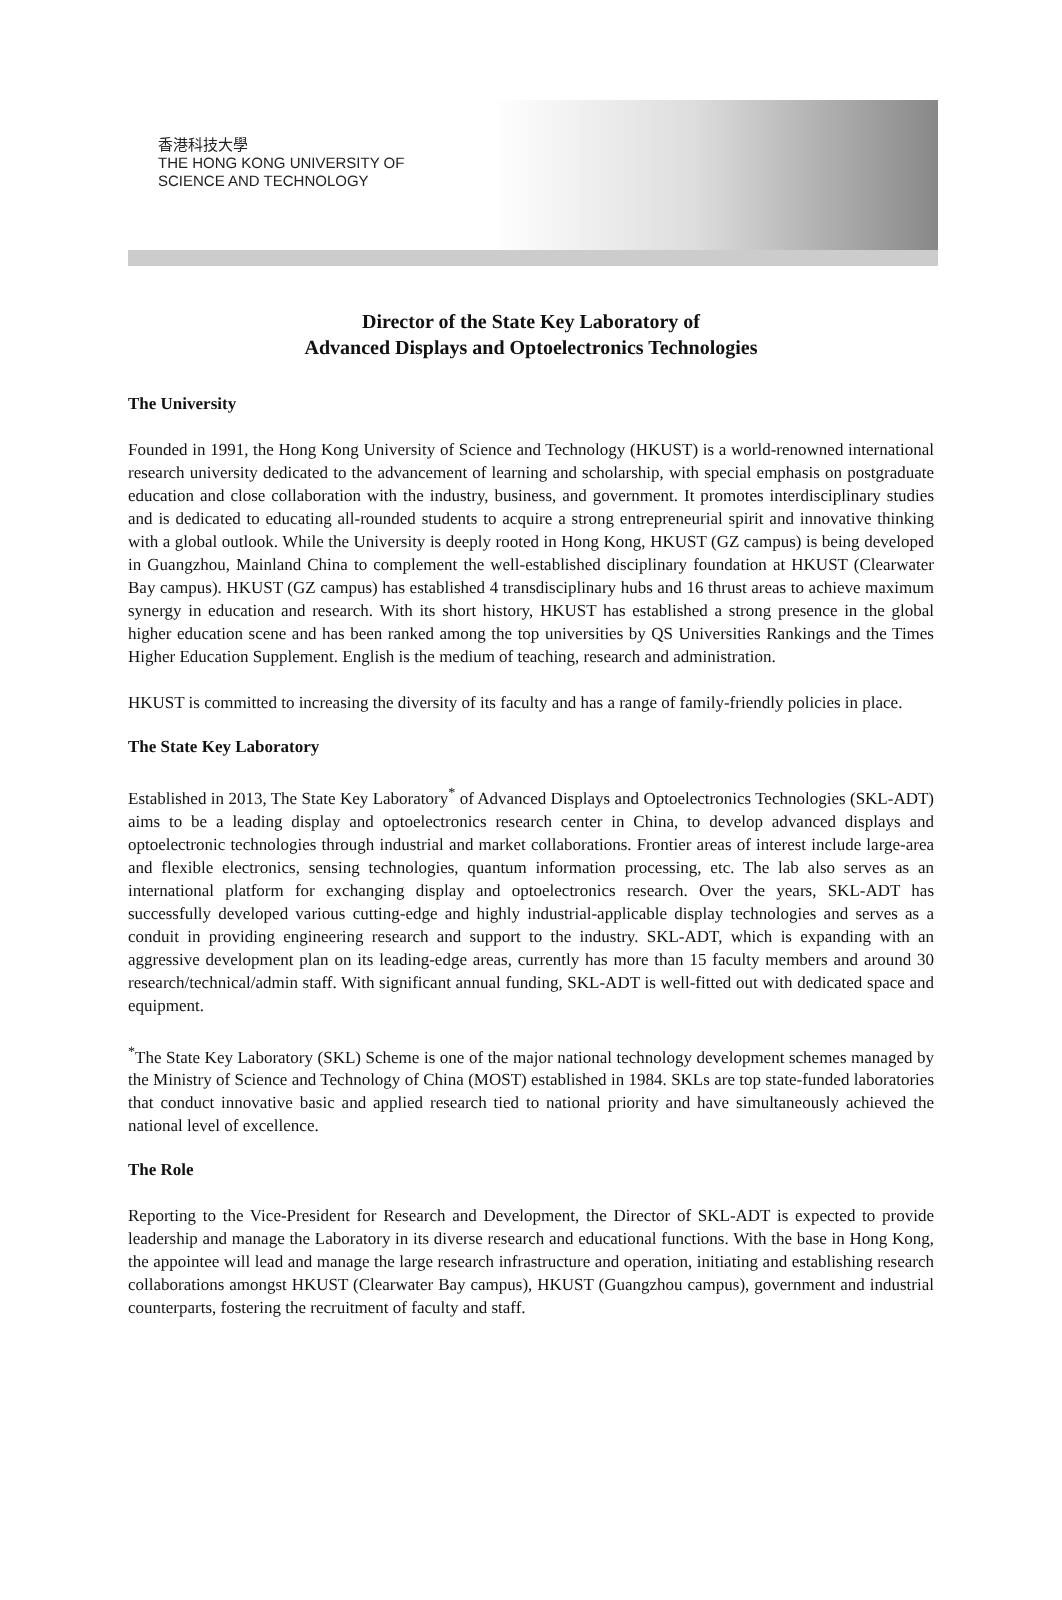香港科技大學
THE HONG KONG UNIVERSITY OF
SCIENCE AND TECHNOLOGY
Director of the State Key Laboratory of
Advanced Displays and Optoelectronics Technologies
The University
Founded in 1991, the Hong Kong University of Science and Technology (HKUST) is a world-renowned international research university dedicated to the advancement of learning and scholarship, with special emphasis on postgraduate education and close collaboration with the industry, business, and government. It promotes interdisciplinary studies and is dedicated to educating all-rounded students to acquire a strong entrepreneurial spirit and innovative thinking with a global outlook. While the University is deeply rooted in Hong Kong, HKUST (GZ campus) is being developed in Guangzhou, Mainland China to complement the well-established disciplinary foundation at HKUST (Clearwater Bay campus). HKUST (GZ campus) has established 4 transdisciplinary hubs and 16 thrust areas to achieve maximum synergy in education and research. With its short history, HKUST has established a strong presence in the global higher education scene and has been ranked among the top universities by QS Universities Rankings and the Times Higher Education Supplement. English is the medium of teaching, research and administration.
HKUST is committed to increasing the diversity of its faculty and has a range of family-friendly policies in place.
The State Key Laboratory
Established in 2013, The State Key Laboratory<sup>*</sup> of Advanced Displays and Optoelectronics Technologies (SKL-ADT) aims to be a leading display and optoelectronics research center in China, to develop advanced displays and optoelectronic technologies through industrial and market collaborations. Frontier areas of interest include large-area and flexible electronics, sensing technologies, quantum information processing, etc. The lab also serves as an international platform for exchanging display and optoelectronics research. Over the years, SKL-ADT has successfully developed various cutting-edge and highly industrial-applicable display technologies and serves as a conduit in providing engineering research and support to the industry. SKL-ADT, which is expanding with an aggressive development plan on its leading-edge areas, currently has more than 15 faculty members and around 30 research/technical/admin staff. With significant annual funding, SKL-ADT is well-fitted out with dedicated space and equipment.
<sup>*</sup> The State Key Laboratory (SKL) Scheme is one of the major national technology development schemes managed by the Ministry of Science and Technology of China (MOST) established in 1984. SKLs are top state-funded laboratories that conduct innovative basic and applied research tied to national priority and have simultaneously achieved the national level of excellence.
The Role
Reporting to the Vice-President for Research and Development, the Director of SKL-ADT is expected to provide leadership and manage the Laboratory in its diverse research and educational functions. With the base in Hong Kong, the appointee will lead and manage the large research infrastructure and operation, initiating and establishing research collaborations amongst HKUST (Clearwater Bay campus), HKUST (Guangzhou campus), government and industrial counterparts, fostering the recruitment of faculty and staff.